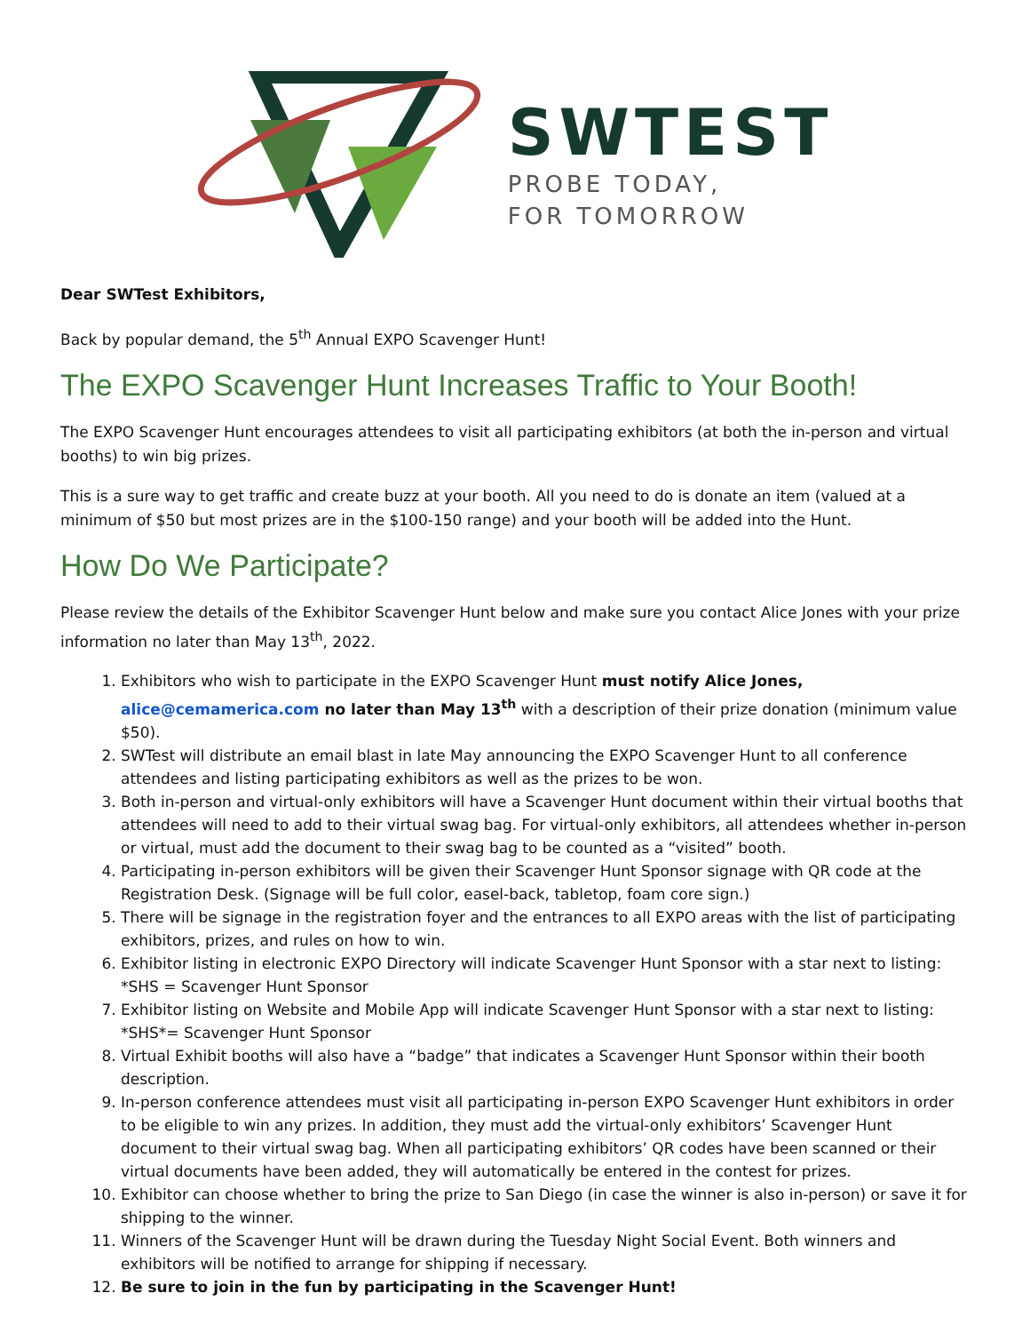SWTEST
PROBE TODAY,
FOR TOMORROW
Dear SWTest Exhibitors,
Back by popular demand, the 5<sup>th</sup> Annual EXPO Scavenger Hunt!
The EXPO Scavenger Hunt Increases Traffic to Your Booth!
The EXPO Scavenger Hunt encourages attendees to visit all participating exhibitors (at both the in-person and virtual booths) to win big prizes.
This is a sure way to get traffic and create buzz at your booth. All you need to do is donate an item (valued at a minimum of $50 but most prizes are in the $100-150 range) and your booth will be added into the Hunt.
How Do We Participate?
Please review the details of the Exhibitor Scavenger Hunt below and make sure you contact Alice Jones with your prize information no later than May 13<sup>th</sup>, 2022.
1. Exhibitors who wish to participate in the EXPO Scavenger Hunt must notify Alice Jones, alice@cemamerica.com no later than May 13<sup>th</sup> with a description of their prize donation (minimum value $50).
2. SWTest will distribute an email blast in late May announcing the EXPO Scavenger Hunt to all conference attendees and listing participating exhibitors as well as the prizes to be won.
3. Both in-person and virtual-only exhibitors will have a Scavenger Hunt document within their virtual booths that attendees will need to add to their virtual swag bag. For virtual-only exhibitors, all attendees whether in-person or virtual, must add the document to their swag bag to be counted as a “visited” booth.
4. Participating in-person exhibitors will be given their Scavenger Hunt Sponsor signage with QR code at the Registration Desk. (Signage will be full color, easel-back, tabletop, foam core sign.)
5. There will be signage in the registration foyer and the entrances to all EXPO areas with the list of participating exhibitors, prizes, and rules on how to win.
6. Exhibitor listing in electronic EXPO Directory will indicate Scavenger Hunt Sponsor with a star next to listing: *SHS = Scavenger Hunt Sponsor
7. Exhibitor listing on Website and Mobile App will indicate Scavenger Hunt Sponsor with a star next to listing: *SHS*= Scavenger Hunt Sponsor
8. Virtual Exhibit booths will also have a “badge” that indicates a Scavenger Hunt Sponsor within their booth description.
9. In-person conference attendees must visit all participating in-person EXPO Scavenger Hunt exhibitors in order to be eligible to win any prizes. In addition, they must add the virtual-only exhibitors’ Scavenger Hunt document to their virtual swag bag. When all participating exhibitors’ QR codes have been scanned or their virtual documents have been added, they will automatically be entered in the contest for prizes.
10. Exhibitor can choose whether to bring the prize to San Diego (in case the winner is also in-person) or save it for shipping to the winner.
11. Winners of the Scavenger Hunt will be drawn during the Tuesday Night Social Event. Both winners and exhibitors will be notified to arrange for shipping if necessary.
12. Be sure to join in the fun by participating in the Scavenger Hunt!